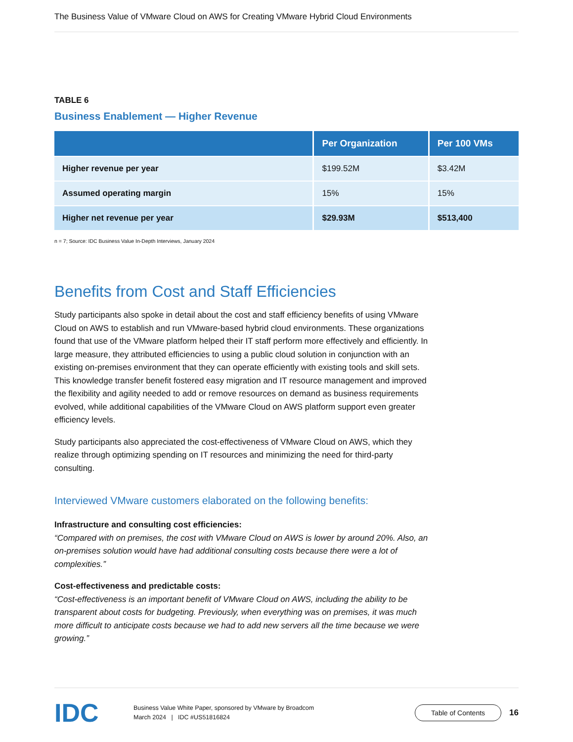The Business Value of VMware Cloud on AWS for Creating VMware Hybrid Cloud Environments
TABLE 6
Business Enablement — Higher Revenue
| | Per Organization | Per 100 VMs |
| --- | --- | --- |
| Higher revenue per year | $199.52M | $3.42M |
| Assumed operating margin | 15% | 15% |
| Higher net revenue per year | $29.93M | $513,400 |
n = 7; Source: IDC Business Value In-Depth Interviews, January 2024
Benefits from Cost and Staff Efficiencies
Study participants also spoke in detail about the cost and staff efficiency benefits of using VMware Cloud on AWS to establish and run VMware-based hybrid cloud environments. These organizations found that use of the VMware platform helped their IT staff perform more effectively and efficiently. In large measure, they attributed efficiencies to using a public cloud solution in conjunction with an existing on-premises environment that they can operate efficiently with existing tools and skill sets. This knowledge transfer benefit fostered easy migration and IT resource management and improved the flexibility and agility needed to add or remove resources on demand as business requirements evolved, while additional capabilities of the VMware Cloud on AWS platform support even greater efficiency levels.
Study participants also appreciated the cost-effectiveness of VMware Cloud on AWS, which they realize through optimizing spending on IT resources and minimizing the need for third-party consulting.
Interviewed VMware customers elaborated on the following benefits:
Infrastructure and consulting cost efficiencies:
“Compared with on premises, the cost with VMware Cloud on AWS is lower by around 20%. Also, an on-premises solution would have had additional consulting costs because there were a lot of complexities.”
Cost-effectiveness and predictable costs:
“Cost-effectiveness is an important benefit of VMware Cloud on AWS, including the ability to be transparent about costs for budgeting. Previously, when everything was on premises, it was much more difficult to anticipate costs because we had to add new servers all the time because we were growing.”
IDC
Business Value White Paper, sponsored by VMware by Broadcom
March 2024 | IDC #US51816824
Table of Contents
16